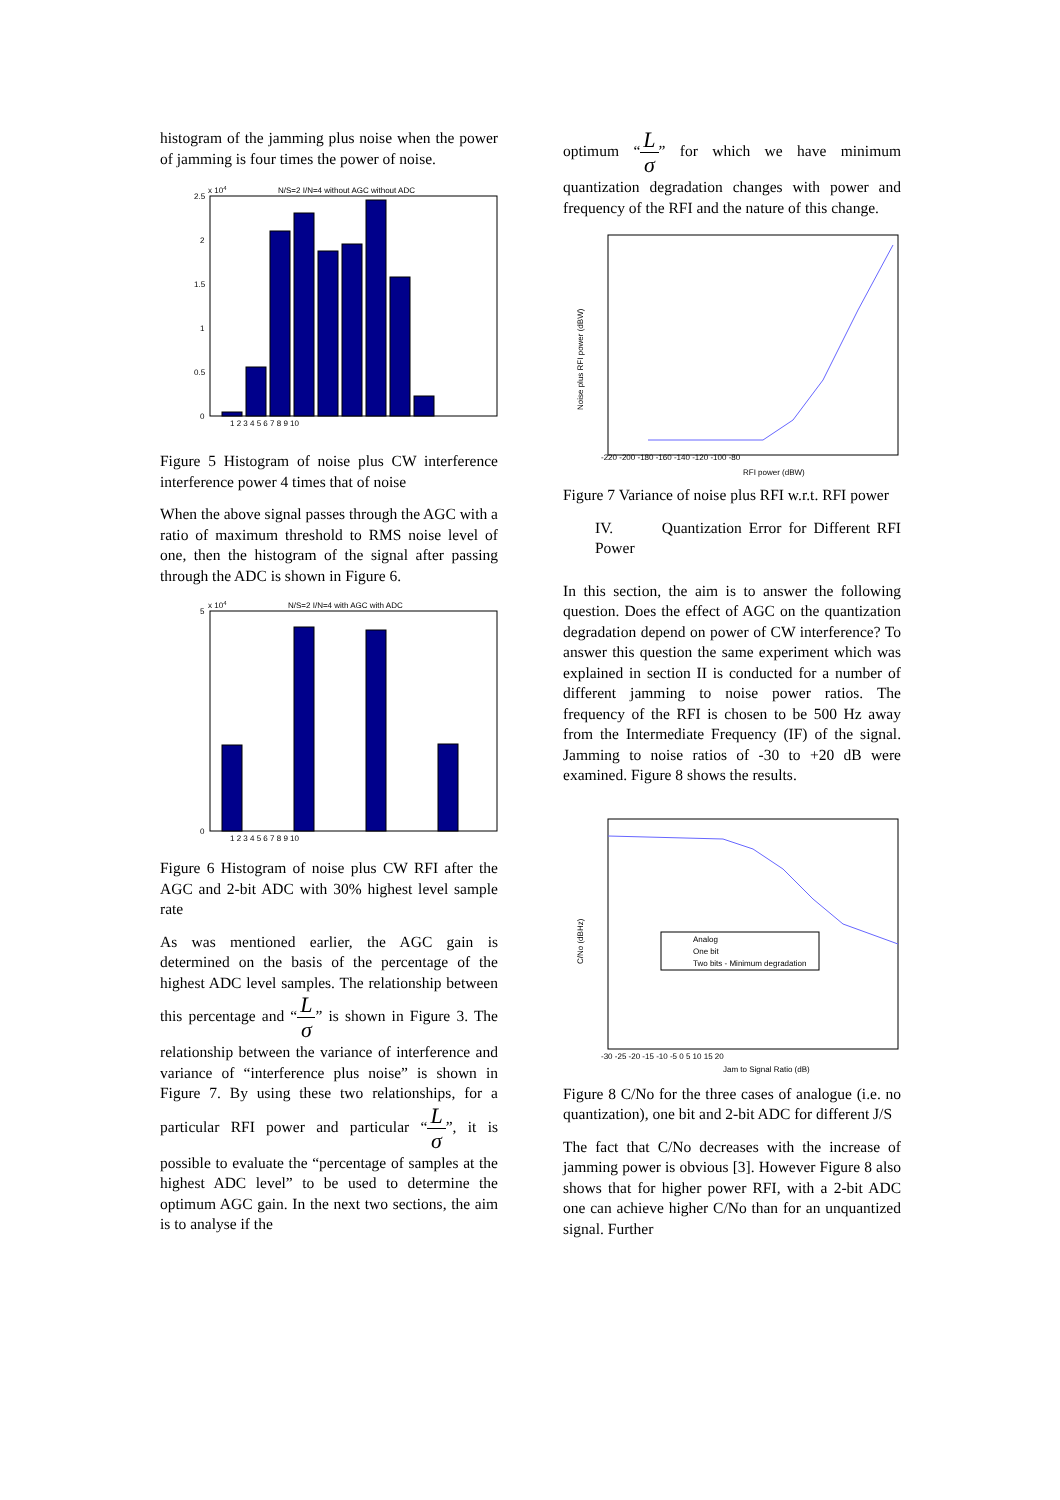histogram of the jamming plus noise when the power of jamming is four times the power of noise.
x 104
N/S=2 I/N=4 without AGC without ADC
2.5
2
1.5
1
0.5
0
1 2 3 4 5 6 7 8 9 10
Figure 5 Histogram of noise plus CW interference interference power 4 times that of noise
When the above signal passes through the AGC with a ratio of maximum threshold to RMS noise level of one, then the histogram of the signal after passing through the ADC is shown in Figure 6.
x 104
N/S=2 I/N=4 with AGC with ADC
5
0
1 2 3 4 5 6 7 8 9 10
Figure 6 Histogram of noise plus CW RFI after the AGC and 2-bit ADC with 30% highest level sample rate
As was mentioned earlier, the AGC gain is determined on the basis of the percentage of the highest ADC level samples. The relationship between this percentage and “L σ” is shown in Figure 3. The relationship between the variance of interference and variance of “interference plus noise” is shown in Figure 7. By using these two relationships, for a particular RFI power and particular “L σ”, it is possible to evaluate the “percentage of samples at the highest ADC level” to be used to determine the optimum AGC gain. In the next two sections, the aim is to analyse if the
optimum “L σ” for which we have minimum quantization degradation changes with power and frequency of the RFI and the nature of this change.
Noise plus RFI power (dBW)
-220 -200 -180 -160 -140 -120 -100 -80
RFI power (dBW)
Figure 7 Variance of noise plus RFI w.r.t. RFI power
IV. Quantization Error for Different RFI Power
In this section, the aim is to answer the following question. Does the effect of AGC on the quantization degradation depend on power of CW interference? To answer this question the same experiment which was explained in section II is conducted for a number of different jamming to noise power ratios. The frequency of the RFI is chosen to be 500 Hz away from the Intermediate Frequency (IF) of the signal. Jamming to noise ratios of -30 to +20 dB were examined. Figure 8 shows the results.
Analog
One bit
Two bits - Minimum degradation
C/No (dBHz)
-30 -25 -20 -15 -10 -5 0 5 10 15 20
Jam to Signal Ratio (dB)
Figure 8 C/No for the three cases of analogue (i.e. no quantization), one bit and 2-bit ADC for different J/S
The fact that C/No decreases with the increase of jamming power is obvious [3]. However Figure 8 also shows that for higher power RFI, with a 2-bit ADC one can achieve higher C/No than for an unquantized signal. Further